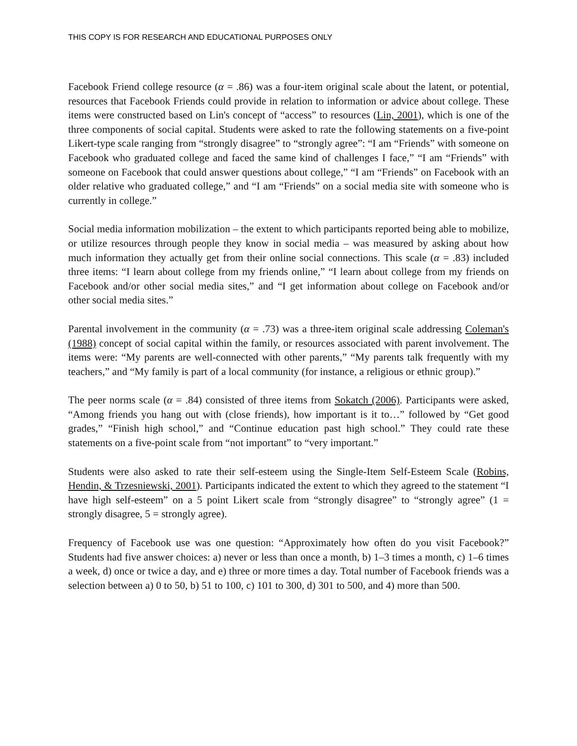THIS COPY IS FOR RESEARCH AND EDUCATIONAL PURPOSES ONLY
Facebook Friend college resource (α = .86) was a four-item original scale about the latent, or potential, resources that Facebook Friends could provide in relation to information or advice about college. These items were constructed based on Lin's concept of “access” to resources (Lin, 2001), which is one of the three components of social capital. Students were asked to rate the following statements on a five-point Likert-type scale ranging from “strongly disagree” to “strongly agree”: “I am “Friends” with someone on Facebook who graduated college and faced the same kind of challenges I face,” “I am “Friends” with someone on Facebook that could answer questions about college,” “I am “Friends” on Facebook with an older relative who graduated college,” and “I am “Friends” on a social media site with someone who is currently in college.”
Social media information mobilization – the extent to which participants reported being able to mobilize, or utilize resources through people they know in social media – was measured by asking about how much information they actually get from their online social connections. This scale (α = .83) included three items: “I learn about college from my friends online,” “I learn about college from my friends on Facebook and/or other social media sites,” and “I get information about college on Facebook and/or other social media sites.”
Parental involvement in the community (α = .73) was a three-item original scale addressing Coleman's (1988) concept of social capital within the family, or resources associated with parent involvement. The items were: “My parents are well-connected with other parents,” “My parents talk frequently with my teachers,” and “My family is part of a local community (for instance, a religious or ethnic group).”
The peer norms scale (α = .84) consisted of three items from Sokatch (2006). Participants were asked, “Among friends you hang out with (close friends), how important is it to…” followed by “Get good grades,” “Finish high school,” and “Continue education past high school.” They could rate these statements on a five-point scale from “not important” to “very important.”
Students were also asked to rate their self-esteem using the Single-Item Self-Esteem Scale (Robins, Hendin, & Trzesniewski, 2001). Participants indicated the extent to which they agreed to the statement “I have high self-esteem” on a 5 point Likert scale from “strongly disagree” to “strongly agree” (1 = strongly disagree, 5 = strongly agree).
Frequency of Facebook use was one question: “Approximately how often do you visit Facebook?” Students had five answer choices: a) never or less than once a month, b) 1–3 times a month, c) 1–6 times a week, d) once or twice a day, and e) three or more times a day. Total number of Facebook friends was a selection between a) 0 to 50, b) 51 to 100, c) 101 to 300, d) 301 to 500, and 4) more than 500.